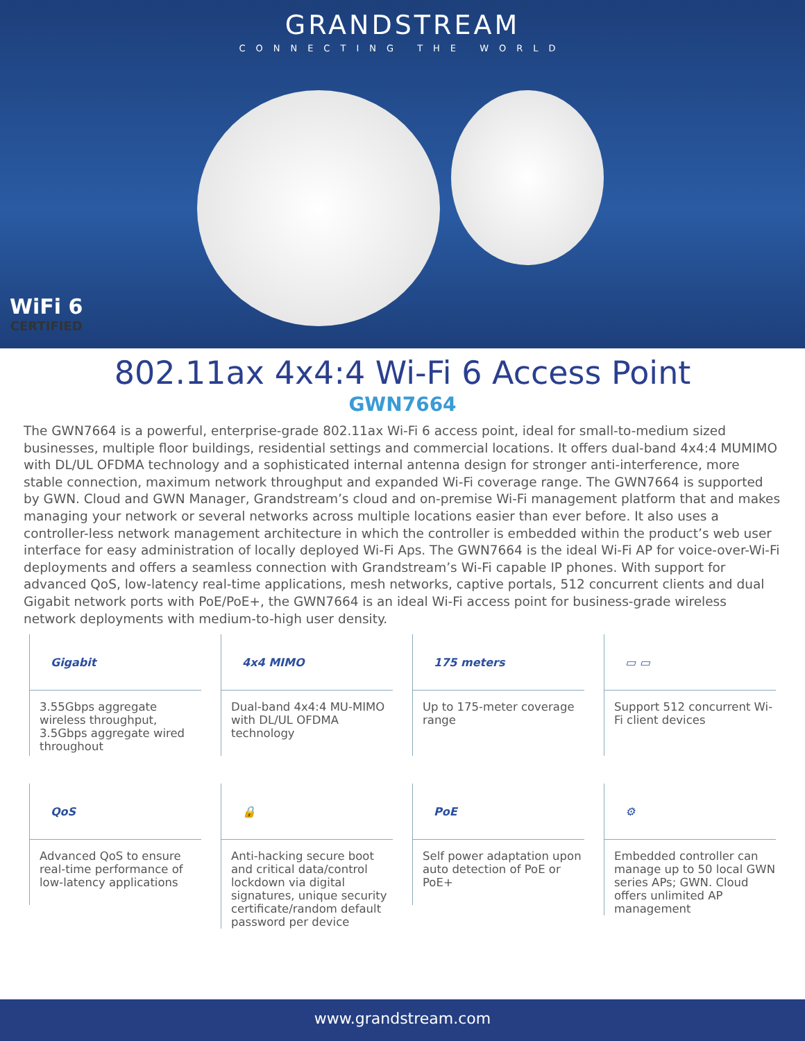GRANDSTREAM
CONNECTING THE WORLD
WiFi 6
CERTIFIED
802.11ax 4x4:4 Wi-Fi 6 Access Point
GWN7664
The GWN7664 is a powerful, enterprise-grade 802.11ax Wi-Fi 6 access point, ideal for small-to-medium sized businesses, multiple floor buildings, residential settings and commercial locations. It offers dual-band 4x4:4 MUMIMO with DL/UL OFDMA technology and a sophisticated internal antenna design for stronger anti-interference, more stable connection, maximum network throughput and expanded Wi-Fi coverage range. The GWN7664 is supported by GWN. Cloud and GWN Manager, Grandstream’s cloud and on-premise Wi-Fi management platform that and makes managing your network or several networks across multiple locations easier than ever before. It also uses a controller-less network management architecture in which the controller is embedded within the product’s web user interface for easy administration of locally deployed Wi-Fi Aps. The GWN7664 is the ideal Wi-Fi AP for voice-over-Wi-Fi deployments and offers a seamless connection with Grandstream’s Wi-Fi capable IP phones. With support for advanced QoS, low-latency real-time applications, mesh networks, captive portals, 512 concurrent clients and dual Gigabit network ports with PoE/PoE+, the GWN7664 is an ideal Wi-Fi access point for business-grade wireless network deployments with medium-to-high user density.
Gigabit
3.55Gbps aggregate wireless throughput, 3.5Gbps aggregate wired throughout
4x4 MIMO
Dual-band 4x4:4 MU-MIMO with DL/UL OFDMA technology
175 meters
Up to 175-meter coverage range
▭ ▭
Support 512 concurrent Wi-Fi client devices
QoS
Advanced QoS to ensure real-time performance of low-latency applications
🔒
Anti-hacking secure boot and critical data/control lockdown via digital signatures, unique security certificate/random default password per device
PoE
Self power adaptation upon auto detection of PoE or PoE+
⚙
Embedded controller can manage up to 50 local GWN series APs; GWN. Cloud offers unlimited AP management
www.grandstream.com